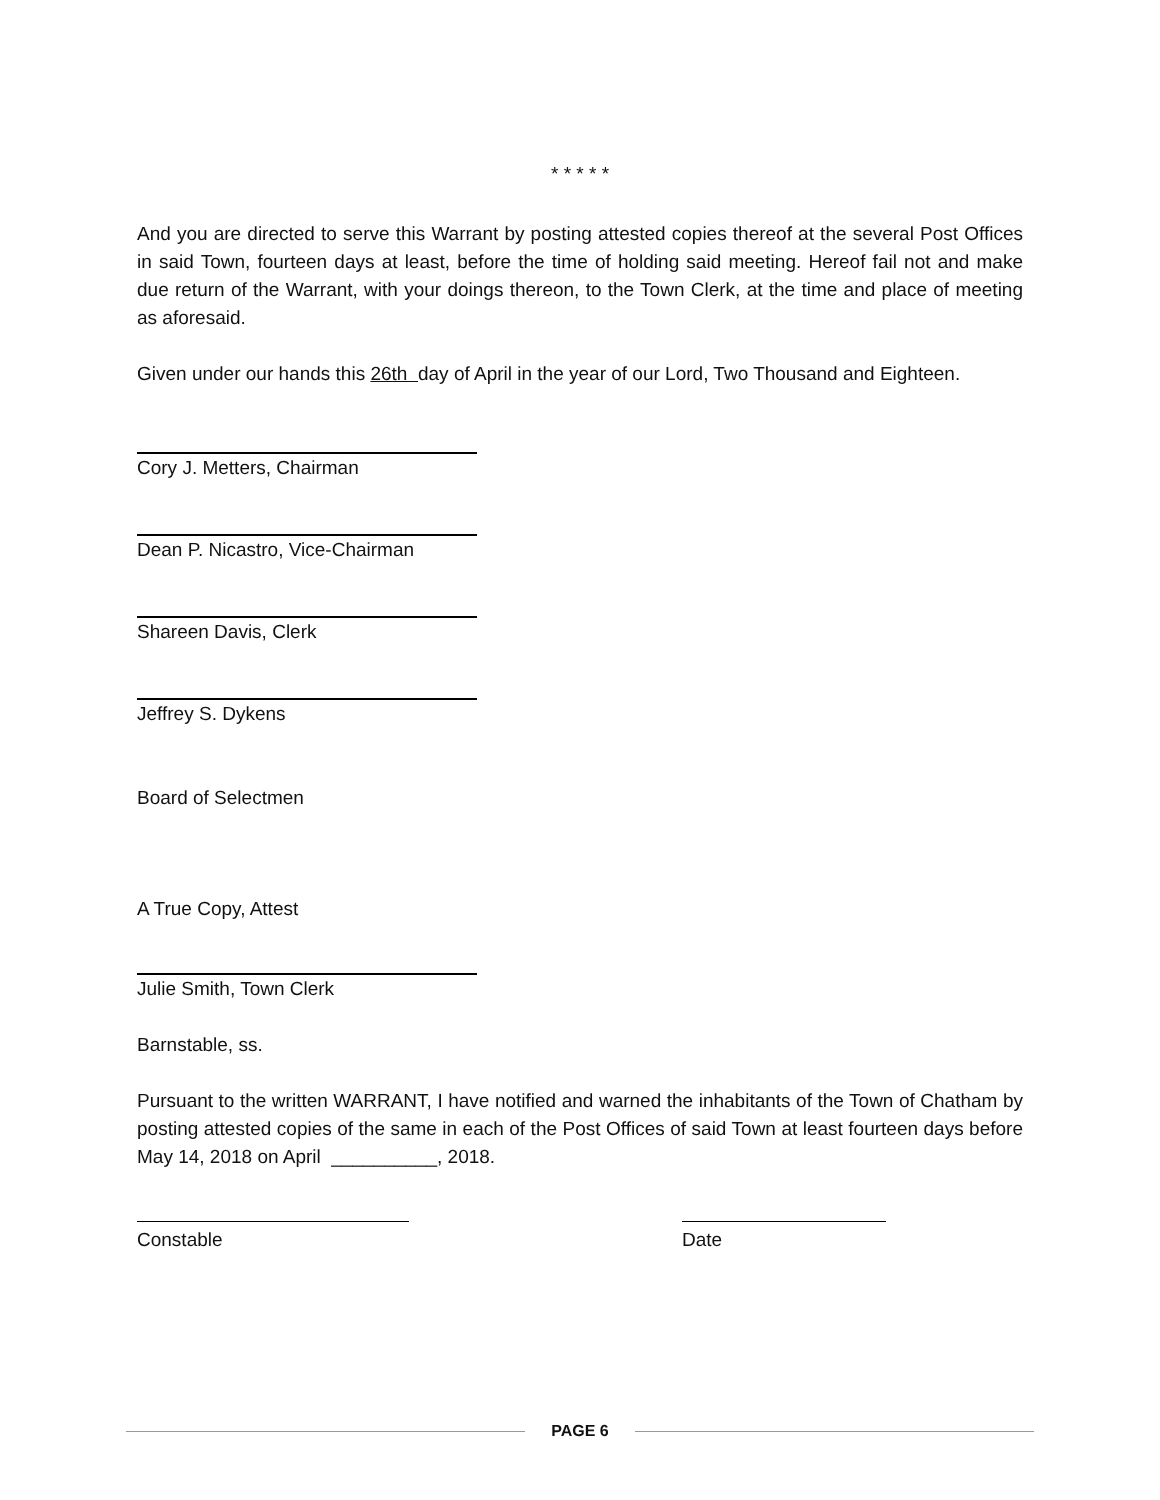* * * * *
And you are directed to serve this Warrant by posting attested copies thereof at the several Post Offices in said Town, fourteen days at least, before the time of holding said meeting. Hereof fail not and make due return of the Warrant, with your doings thereon, to the Town Clerk, at the time and place of meeting as aforesaid.
Given under our hands this 26th day of April in the year of our Lord, Two Thousand and Eighteen.
Cory J. Metters, Chairman
Dean P. Nicastro, Vice-Chairman
Shareen Davis, Clerk
Jeffrey S. Dykens
Board of Selectmen
A True Copy, Attest
Julie Smith, Town Clerk
Barnstable, ss.
Pursuant to the written WARRANT, I have notified and warned the inhabitants of the Town of Chatham by posting attested copies of the same in each of the Post Offices of said Town at least fourteen days before May 14, 2018 on April __________, 2018.
Constable Date
PAGE 6